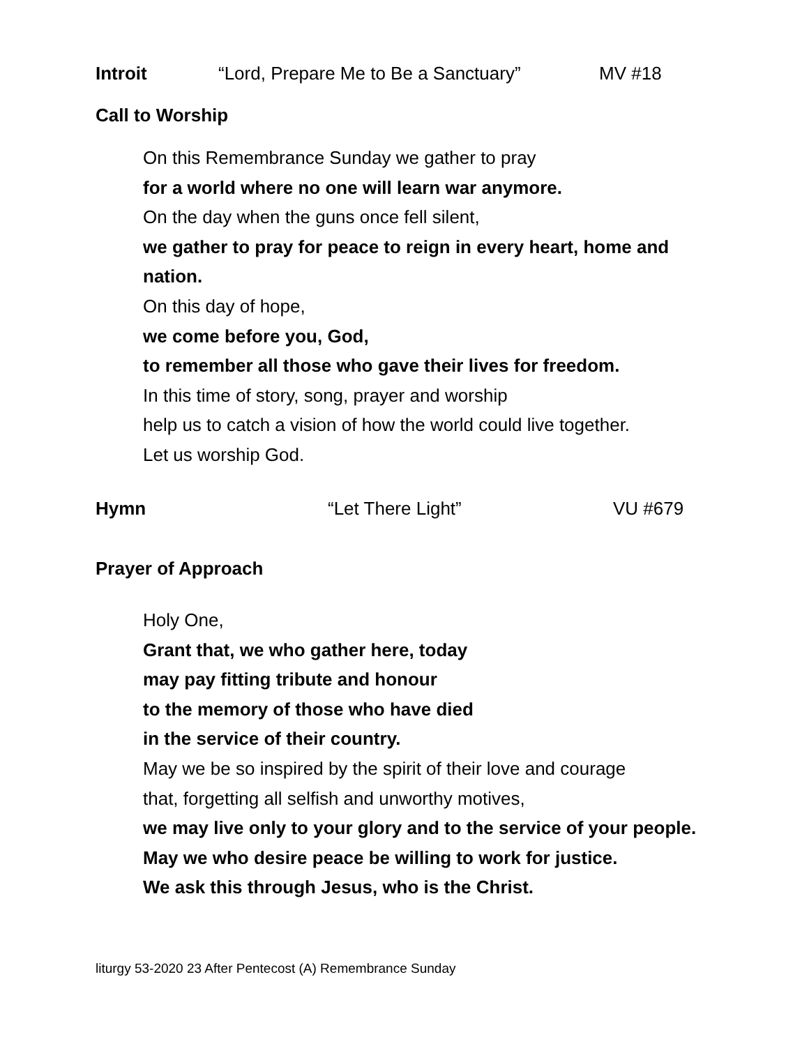Introit “Lord, Prepare Me to Be a Sanctuary” MV #18
Call to Worship
On this Remembrance Sunday we gather to pray
for a world where no one will learn war anymore.
On the day when the guns once fell silent,
we gather to pray for peace to reign in every heart, home and
nation.
On this day of hope,
we come before you, God,
to remember all those who gave their lives for freedom.
In this time of story, song, prayer and worship
help us to catch a vision of how the world could live together.
Let us worship God.
Hymn “Let There Light” VU #679
Prayer of Approach
Holy One,
Grant that, we who gather here, today
may pay fitting tribute and honour
to the memory of those who have died
in the service of their country.
May we be so inspired by the spirit of their love and courage
that, forgetting all selfish and unworthy motives,
we may live only to your glory and to the service of your people.
May we who desire peace be willing to work for justice.
We ask this through Jesus, who is the Christ.
liturgy 53-2020 23 After Pentecost (A) Remembrance Sunday